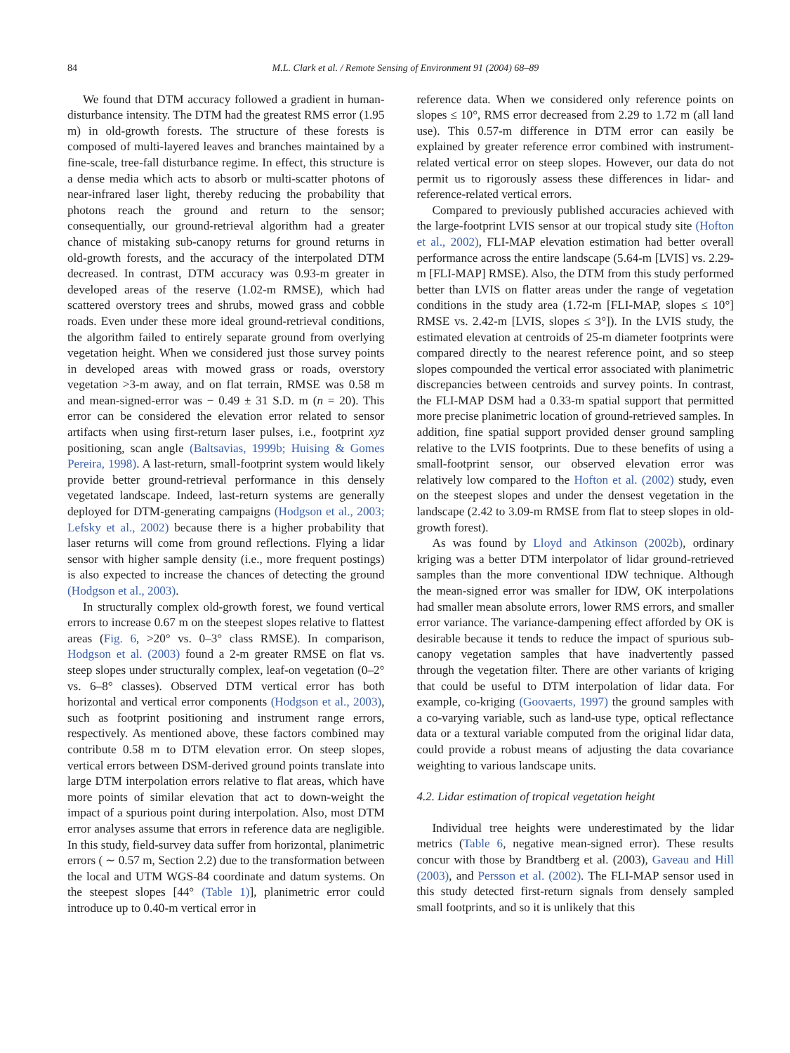84 M.L. Clark et al. / Remote Sensing of Environment 91 (2004) 68–89
We found that DTM accuracy followed a gradient in human-disturbance intensity. The DTM had the greatest RMS error (1.95 m) in old-growth forests. The structure of these forests is composed of multi-layered leaves and branches maintained by a fine-scale, tree-fall disturbance regime. In effect, this structure is a dense media which acts to absorb or multi-scatter photons of near-infrared laser light, thereby reducing the probability that photons reach the ground and return to the sensor; consequentially, our ground-retrieval algorithm had a greater chance of mistaking sub-canopy returns for ground returns in old-growth forests, and the accuracy of the interpolated DTM decreased. In contrast, DTM accuracy was 0.93-m greater in developed areas of the reserve (1.02-m RMSE), which had scattered overstory trees and shrubs, mowed grass and cobble roads. Even under these more ideal ground-retrieval conditions, the algorithm failed to entirely separate ground from overlying vegetation height. When we considered just those survey points in developed areas with mowed grass or roads, overstory vegetation >3-m away, and on flat terrain, RMSE was 0.58 m and mean-signed-error was − 0.49 ± 31 S.D. m (n = 20). This error can be considered the elevation error related to sensor artifacts when using first-return laser pulses, i.e., footprint xyz positioning, scan angle (Baltsavias, 1999b; Huising & Gomes Pereira, 1998). A last-return, small-footprint system would likely provide better ground-retrieval performance in this densely vegetated landscape. Indeed, last-return systems are generally deployed for DTM-generating campaigns (Hodgson et al., 2003; Lefsky et al., 2002) because there is a higher probability that laser returns will come from ground reflections. Flying a lidar sensor with higher sample density (i.e., more frequent postings) is also expected to increase the chances of detecting the ground (Hodgson et al., 2003).
In structurally complex old-growth forest, we found vertical errors to increase 0.67 m on the steepest slopes relative to flattest areas (Fig. 6, >20° vs. 0–3° class RMSE). In comparison, Hodgson et al. (2003) found a 2-m greater RMSE on flat vs. steep slopes under structurally complex, leaf-on vegetation (0–2° vs. 6–8° classes). Observed DTM vertical error has both horizontal and vertical error components (Hodgson et al., 2003), such as footprint positioning and instrument range errors, respectively. As mentioned above, these factors combined may contribute 0.58 m to DTM elevation error. On steep slopes, vertical errors between DSM-derived ground points translate into large DTM interpolation errors relative to flat areas, which have more points of similar elevation that act to down-weight the impact of a spurious point during interpolation. Also, most DTM error analyses assume that errors in reference data are negligible. In this study, field-survey data suffer from horizontal, planimetric errors ( ∼ 0.57 m, Section 2.2) due to the transformation between the local and UTM WGS-84 coordinate and datum systems. On the steepest slopes [44° (Table 1)], planimetric error could introduce up to 0.40-m vertical error in
reference data. When we considered only reference points on slopes ≤ 10°, RMS error decreased from 2.29 to 1.72 m (all land use). This 0.57-m difference in DTM error can easily be explained by greater reference error combined with instrument-related vertical error on steep slopes. However, our data do not permit us to rigorously assess these differences in lidar- and reference-related vertical errors.
Compared to previously published accuracies achieved with the large-footprint LVIS sensor at our tropical study site (Hofton et al., 2002), FLI-MAP elevation estimation had better overall performance across the entire landscape (5.64-m [LVIS] vs. 2.29-m [FLI-MAP] RMSE). Also, the DTM from this study performed better than LVIS on flatter areas under the range of vegetation conditions in the study area (1.72-m [FLI-MAP, slopes ≤ 10°] RMSE vs. 2.42-m [LVIS, slopes ≤ 3°]). In the LVIS study, the estimated elevation at centroids of 25-m diameter footprints were compared directly to the nearest reference point, and so steep slopes compounded the vertical error associated with planimetric discrepancies between centroids and survey points. In contrast, the FLI-MAP DSM had a 0.33-m spatial support that permitted more precise planimetric location of ground-retrieved samples. In addition, fine spatial support provided denser ground sampling relative to the LVIS footprints. Due to these benefits of using a small-footprint sensor, our observed elevation error was relatively low compared to the Hofton et al. (2002) study, even on the steepest slopes and under the densest vegetation in the landscape (2.42 to 3.09-m RMSE from flat to steep slopes in old-growth forest).
As was found by Lloyd and Atkinson (2002b), ordinary kriging was a better DTM interpolator of lidar ground-retrieved samples than the more conventional IDW technique. Although the mean-signed error was smaller for IDW, OK interpolations had smaller mean absolute errors, lower RMS errors, and smaller error variance. The variance-dampening effect afforded by OK is desirable because it tends to reduce the impact of spurious sub-canopy vegetation samples that have inadvertently passed through the vegetation filter. There are other variants of kriging that could be useful to DTM interpolation of lidar data. For example, co-kriging (Goovaerts, 1997) the ground samples with a co-varying variable, such as land-use type, optical reflectance data or a textural variable computed from the original lidar data, could provide a robust means of adjusting the data covariance weighting to various landscape units.
4.2. Lidar estimation of tropical vegetation height
Individual tree heights were underestimated by the lidar metrics (Table 6, negative mean-signed error). These results concur with those by Brandtberg et al. (2003), Gaveau and Hill (2003), and Persson et al. (2002). The FLI-MAP sensor used in this study detected first-return signals from densely sampled small footprints, and so it is unlikely that this